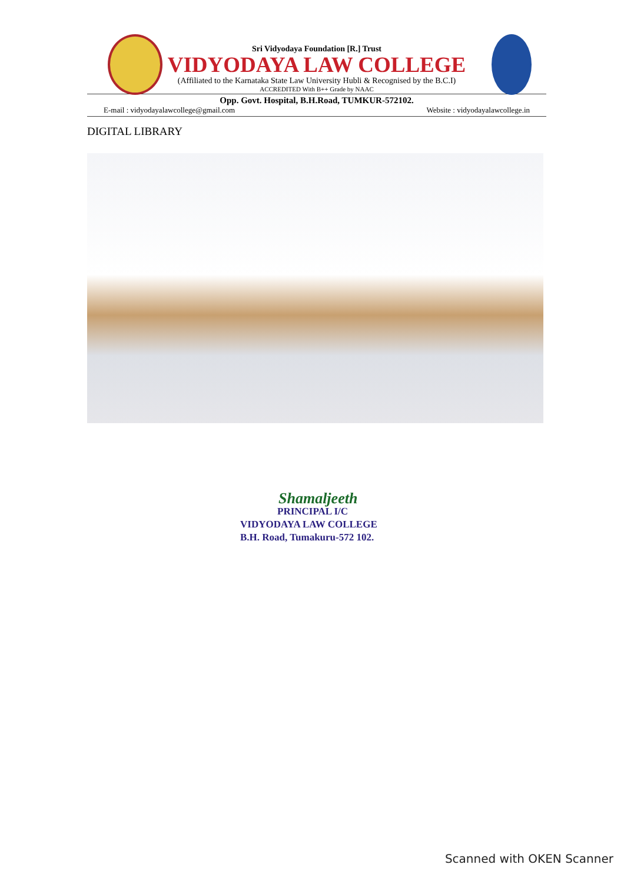Sri Vidyodaya Foundation [R.] Trust
VIDYODAYA LAW COLLEGE
(Affiliated to the Karnataka State Law University Hubli & Recognised by the B.C.I)
ACCREDITED With B++ Grade by NAAC
Opp. Govt. Hospital, B.H.Road, TUMKUR-572102.
E-mail : vidyodayalawcollege@gmail.com Website : vidyodayalawcollege.in
DIGITAL LIBRARY
Shamaljeeth
PRINCIPAL I/C
VIDYODAYA LAW COLLEGE
B.H. Road, Tumakuru-572 102.
Scanned with OKEN Scanner